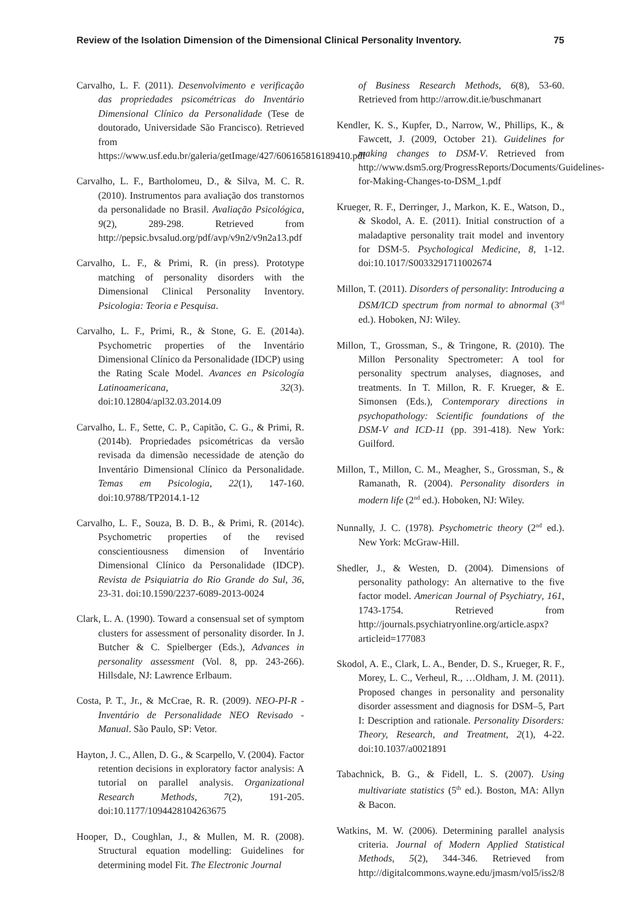Review of the Isolation Dimension of the Dimensional Clinical Personality Inventory. 75
Carvalho, L. F. (2011). Desenvolvimento e verificação das propriedades psicométricas do Inventário Dimensional Clínico da Personalidade (Tese de doutorado, Universidade São Francisco). Retrieved from https://www.usf.edu.br/galeria/getImage/427/606165816189410.pdf
Carvalho, L. F., Bartholomeu, D., & Silva, M. C. R. (2010). Instrumentos para avaliação dos transtornos da personalidade no Brasil. Avaliação Psicológica, 9(2), 289-298. Retrieved from http://pepsic.bvsalud.org/pdf/avp/v9n2/v9n2a13.pdf
Carvalho, L. F., & Primi, R. (in press). Prototype matching of personality disorders with the Dimensional Clinical Personality Inventory. Psicologia: Teoria e Pesquisa.
Carvalho, L. F., Primi, R., & Stone, G. E. (2014a). Psychometric properties of the Inventário Dimensional Clínico da Personalidade (IDCP) using the Rating Scale Model. Avances en Psicología Latinoamericana, 32(3). doi:10.12804/apl32.03.2014.09
Carvalho, L. F., Sette, C. P., Capitão, C. G., & Primi, R. (2014b). Propriedades psicométricas da versão revisada da dimensão necessidade de atenção do Inventário Dimensional Clínico da Personalidade. Temas em Psicologia, 22(1), 147-160. doi:10.9788/TP2014.1-12
Carvalho, L. F., Souza, B. D. B., & Primi, R. (2014c). Psychometric properties of the revised conscientiousness dimension of Inventário Dimensional Clínico da Personalidade (IDCP). Revista de Psiquiatria do Rio Grande do Sul, 36, 23-31. doi:10.1590/2237-6089-2013-0024
Clark, L. A. (1990). Toward a consensual set of symptom clusters for assessment of personality disorder. In J. Butcher & C. Spielberger (Eds.), Advances in personality assessment (Vol. 8, pp. 243-266). Hillsdale, NJ: Lawrence Erlbaum.
Costa, P. T., Jr., & McCrae, R. R. (2009). NEO-PI-R - Inventário de Personalidade NEO Revisado - Manual. São Paulo, SP: Vetor.
Hayton, J. C., Allen, D. G., & Scarpello, V. (2004). Factor retention decisions in exploratory factor analysis: A tutorial on parallel analysis. Organizational Research Methods, 7(2), 191-205. doi:10.1177/1094428104263675
Hooper, D., Coughlan, J., & Mullen, M. R. (2008). Structural equation modelling: Guidelines for determining model Fit. The Electronic Journal
of Business Research Methods, 6(8), 53-60. Retrieved from http://arrow.dit.ie/buschmanart
Kendler, K. S., Kupfer, D., Narrow, W., Phillips, K., & Fawcett, J. (2009, October 21). Guidelines for making changes to DSM-V. Retrieved from http://www.dsm5.org/ProgressReports/Documents/Guidelines-for-Making-Changes-to-DSM_1.pdf
Krueger, R. F., Derringer, J., Markon, K. E., Watson, D., & Skodol, A. E. (2011). Initial construction of a maladaptive personality trait model and inventory for DSM-5. Psychological Medicine, 8, 1-12. doi:10.1017/S0033291711002674
Millon, T. (2011). Disorders of personality: Introducing a DSM/ICD spectrum from normal to abnormal (3<sup>rd</sup> ed.). Hoboken, NJ: Wiley.
Millon, T., Grossman, S., & Tringone, R. (2010). The Millon Personality Spectrometer: A tool for personality spectrum analyses, diagnoses, and treatments. In T. Millon, R. F. Krueger, & E. Simonsen (Eds.), Contemporary directions in psychopathology: Scientific foundations of the DSM-V and ICD-11 (pp. 391-418). New York: Guilford.
Millon, T., Millon, C. M., Meagher, S., Grossman, S., & Ramanath, R. (2004). Personality disorders in modern life (2<sup>nd</sup> ed.). Hoboken, NJ: Wiley.
Nunnally, J. C. (1978). Psychometric theory (2<sup>nd</sup> ed.). New York: McGraw-Hill.
Shedler, J., & Westen, D. (2004). Dimensions of personality pathology: An alternative to the five factor model. American Journal of Psychiatry, 161, 1743-1754. Retrieved from http://journals.psychiatryonline.org/article.aspx?articleid=177083
Skodol, A. E., Clark, L. A., Bender, D. S., Krueger, R. F., Morey, L. C., Verheul, R., …Oldham, J. M. (2011). Proposed changes in personality and personality disorder assessment and diagnosis for DSM–5, Part I: Description and rationale. Personality Disorders: Theory, Research, and Treatment, 2(1), 4-22. doi:10.1037/a0021891
Tabachnick, B. G., & Fidell, L. S. (2007). Using multivariate statistics (5<sup>th</sup> ed.). Boston, MA: Allyn & Bacon.
Watkins, M. W. (2006). Determining parallel analysis criteria. Journal of Modern Applied Statistical Methods, 5(2), 344-346. Retrieved from http://digitalcommons.wayne.edu/jmasm/vol5/iss2/8